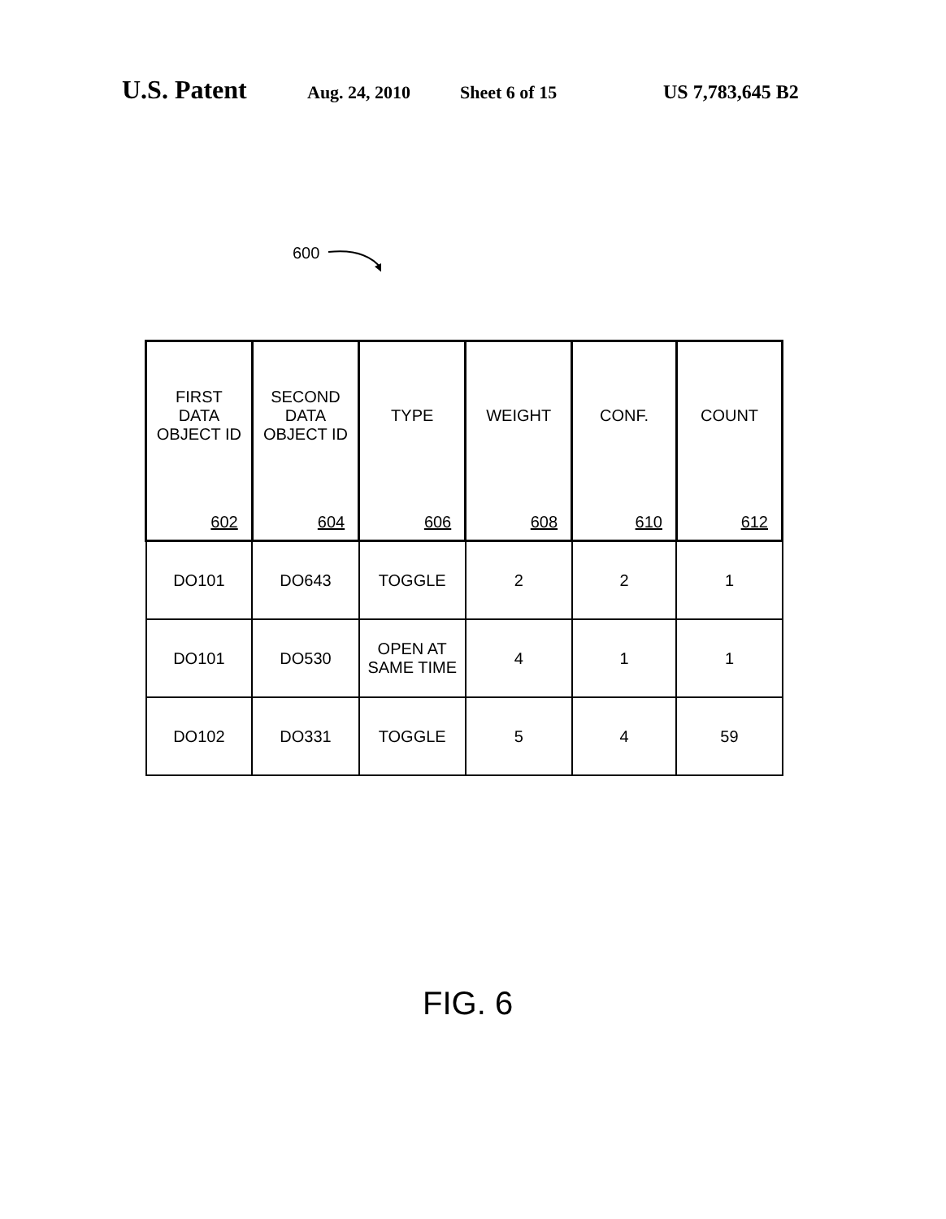U.S. Patent Aug. 24, 2010 Sheet 6 of 15 US 7,783,645 B2
600
| FIRST DATA OBJECT ID 602 | SECOND DATA OBJECT ID 604 | TYPE 606 | WEIGHT 608 | CONF. 610 | COUNT 612 |
| --- | --- | --- | --- | --- | --- |
| DO101 | DO643 | TOGGLE | 2 | 2 | 1 |
| DO101 | DO530 | OPEN AT SAME TIME | 4 | 1 | 1 |
| DO102 | DO331 | TOGGLE | 5 | 4 | 59 |
FIG. 6